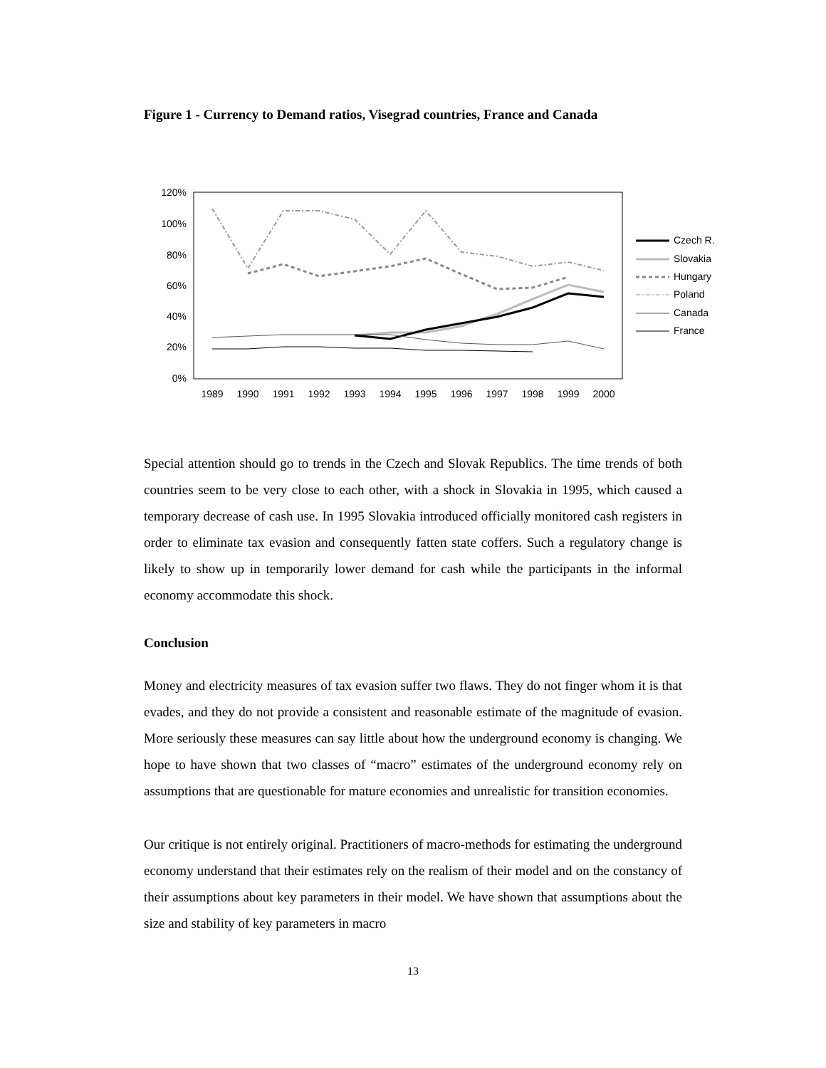Figure 1 - Currency to Demand ratios, Visegrad countries, France and Canada
120%
100%
80%
60%
40%
20%
0%
1989
1990
1991
1992
1993
1994
1995
1996
1997
1998
1999
2000
Czech R.
Slovakia
Hungary
Poland
Canada
France
Special attention should go to trends in the Czech and Slovak Republics. The time trends of both countries seem to be very close to each other, with a shock in Slovakia in 1995, which caused a temporary decrease of cash use. In 1995 Slovakia introduced officially monitored cash registers in order to eliminate tax evasion and consequently fatten state coffers. Such a regulatory change is likely to show up in temporarily lower demand for cash while the participants in the informal economy accommodate this shock.
Conclusion
Money and electricity measures of tax evasion suffer two flaws. They do not finger whom it is that evades, and they do not provide a consistent and reasonable estimate of the magnitude of evasion. More seriously these measures can say little about how the underground economy is changing. We hope to have shown that two classes of “macro” estimates of the underground economy rely on assumptions that are questionable for mature economies and unrealistic for transition economies.
Our critique is not entirely original. Practitioners of macro-methods for estimating the underground economy understand that their estimates rely on the realism of their model and on the constancy of their assumptions about key parameters in their model. We have shown that assumptions about the size and stability of key parameters in macro
13